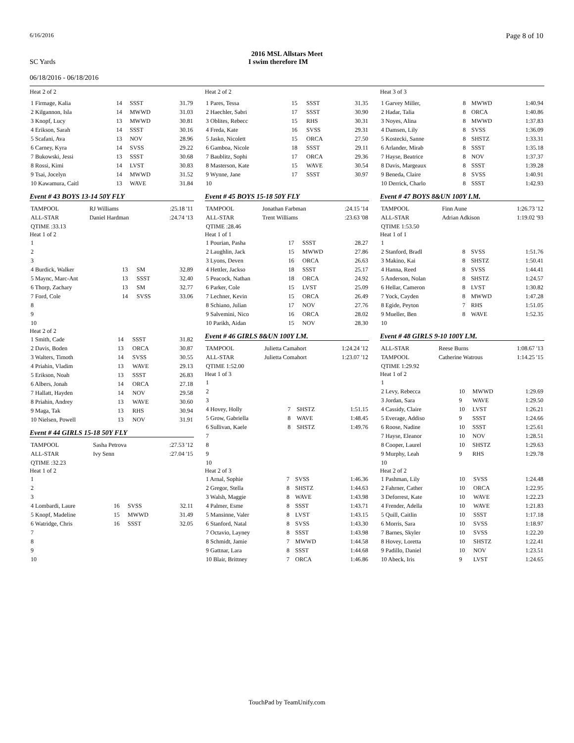6/16/2016 Page 8 of 10
2016 MSL Allstars Meet
SC Yards
06/18/2016 - 06/18/2016 I swim therefore IM
Heat 2 of 2
| 1 Firmage, Kalia | 14 | SSST | 31.79 |
| 2 Kilgannon, Isla | 14 | MWWD | 31.03 |
| 3 Knopf, Lucy | 13 | MWWD | 30.81 |
| 4 Erikson, Sarah | 14 | SSST | 30.16 |
| 5 Scafani, Ava | 13 | NOV | 28.96 |
| 6 Carney, Kyra | 14 | SVSS | 29.22 |
| 7 Bukowski, Jessi | 13 | SSST | 30.68 |
| 8 Rossi, Kimi | 14 | LVST | 30.83 |
| 9 Tsai, Jocelyn | 14 | MWWD | 31.52 |
| 10 Kawamura, Caitl | 13 | WAVE | 31.84 |
Event # 43 BOYS 13-14 50Y FLY
| TAMPOOL | RJ Williams | :25.18 '11 |
| ALL-STAR | Daniel Hardman | :24.74 '13 |
| QTIME :33.13 | | |
Heat 1 of 2
| 1 | | | |
| 2 | | | |
| 3 | | | |
| 4 Burdick, Walker | 13 | SM | 32.89 |
| 5 Maync, Marc-Ant | 13 | SSST | 32.40 |
| 6 Thorp, Zachary | 13 | SM | 32.77 |
| 7 Ford, Cole | 14 | SVSS | 33.06 |
| 8 | | | |
| 9 | | | |
| 10 | | | |
Heat 2 of 2
| 1 Smith, Cade | 14 | SSST | 31.82 |
| 2 Davis, Boden | 13 | ORCA | 30.87 |
| 3 Walters, Timoth | 14 | SVSS | 30.55 |
| 4 Priahin, Vladim | 13 | WAVE | 29.13 |
| 5 Erikson, Noah | 13 | SSST | 26.83 |
| 6 Albers, Jonah | 14 | ORCA | 27.18 |
| 7 Hallatt, Hayden | 14 | NOV | 29.58 |
| 8 Priahin, Andrey | 13 | WAVE | 30.60 |
| 9 Maga, Tak | 13 | RHS | 30.94 |
| 10 Nielsen, Powell | 13 | NOV | 31.91 |
Event # 44 GIRLS 15-18 50Y FLY
| TAMPOOL | Sasha Petrova | :27.53 '12 |
| ALL-STAR | Ivy Senn | :27.04 '15 |
| QTIME :32.23 | | |
Heat 1 of 2
| 1 | | | |
| 2 | | | |
| 3 | | | |
| 4 Lombardi, Laure | 16 | SVSS | 32.11 |
| 5 Knopf, Madeline | 15 | MWWD | 31.49 |
| 6 Watridge, Chris | 16 | SSST | 32.05 |
| 7 | | | |
| 8 | | | |
| 9 | | | |
| 10 | | | |
Heat 2 of 2
| 1 Pares, Tessa | 15 | SSST | 31.35 |
| 2 Haechler, Sabri | 17 | SSST | 30.90 |
| 3 Oblites, Rebecc | 15 | RHS | 30.31 |
| 4 Freda, Kate | 16 | SVSS | 29.31 |
| 5 Jasko, Nicolett | 15 | ORCA | 27.50 |
| 6 Gamboa, Nicole | 18 | SSST | 29.11 |
| 7 Baublitz, Sophi | 17 | ORCA | 29.36 |
| 8 Masterson, Kate | 15 | WAVE | 30.54 |
| 9 Wynne, Jane | 17 | SSST | 30.97 |
| 10 | | | |
Event # 45 BOYS 15-18 50Y FLY
| TAMPOOL | Jonathan Farbman | :24.15 '14 |
| ALL-STAR | Trent Williams | :23.63 '08 |
| QTIME :28.46 | | |
Heat 1 of 1
| 1 Pourian, Pasha | 17 | SSST | 28.27 |
| 2 Laughlin, Jack | 15 | MWWD | 27.86 |
| 3 Lyons, Deven | 16 | ORCA | 26.63 |
| 4 Hettler, Jackso | 18 | SSST | 25.17 |
| 5 Peacock, Nathan | 18 | ORCA | 24.92 |
| 6 Parker, Cole | 15 | LVST | 25.09 |
| 7 Lechner, Kevin | 15 | ORCA | 26.49 |
| 8 Schiano, Julian | 17 | NOV | 27.76 |
| 9 Salvemini, Nico | 16 | ORCA | 28.02 |
| 10 Parikh, Aidan | 15 | NOV | 28.30 |
Event # 46 GIRLS 8&UN 100Y I.M.
| TAMPOOL | Julietta Camahort | 1:24.24 '12 |
| ALL-STAR | Julietta Comahort | 1:23.07 '12 |
| QTIME 1:52.00 | | |
Heat 1 of 3
| 1 | | | |
| 2 | | | |
| 3 | | | |
| 4 Hovey, Holly | 7 | SHSTZ | 1:51.15 |
| 5 Grow, Gabriella | 8 | WAVE | 1:48.45 |
| 6 Sullivan, Kaele | 8 | SHSTZ | 1:49.76 |
| 7 | | | |
| 8 | | | |
| 9 | | | |
| 10 | | | |
Heat 2 of 3
| 1 Arnal, Sophie | 7 | SVSS | 1:46.36 |
| 2 Gregor, Stella | 8 | SHSTZ | 1:44.63 |
| 3 Walsh, Maggie | 8 | WAVE | 1:43.98 |
| 4 Palmer, Esme | 8 | SSST | 1:43.71 |
| 5 Mansinne, Valer | 8 | LVST | 1:43.15 |
| 6 Stanford, Natal | 8 | SVSS | 1:43.30 |
| 7 Octavio, Layney | 8 | SSST | 1:43.98 |
| 8 Schmidt, Jamie | 7 | MWWD | 1:44.58 |
| 9 Gattnar, Lara | 8 | SSST | 1:44.68 |
| 10 Blair, Brittney | 7 | ORCA | 1:46.86 |
Heat 3 of 3
| 1 Garvey Miller, | 8 | MWWD | 1:40.94 |
| 2 Hadar, Talia | 8 | ORCA | 1:40.86 |
| 3 Noyes, Alina | 8 | MWWD | 1:37.83 |
| 4 Damsen, Lily | 8 | SVSS | 1:36.09 |
| 5 Kostecki, Sanne | 8 | SHSTZ | 1:33.31 |
| 6 Arlander, Mirab | 8 | SSST | 1:35.18 |
| 7 Hayse, Beatrice | 8 | NOV | 1:37.37 |
| 8 Davis, Margeaux | 8 | SSST | 1:39.28 |
| 9 Beneda, Claire | 8 | SVSS | 1:40.91 |
| 10 Derrick, Charlo | 8 | SSST | 1:42.93 |
Event # 47 BOYS 8&UN 100Y I.M.
| TAMPOOL | Finn Aune | 1:26.73 '12 |
| ALL-STAR | Adrian Adkison | 1:19.02 '93 |
| QTIME 1:53.50 | | |
Heat 1 of 1
| 1 | | | |
| 2 Stanford, Bradl | 8 | SVSS | 1:51.76 |
| 3 Makino, Kai | 8 | SHSTZ | 1:50.41 |
| 4 Hanna, Reed | 8 | SVSS | 1:44.41 |
| 5 Anderson, Nolan | 8 | SHSTZ | 1:24.57 |
| 6 Hellar, Cameron | 8 | LVST | 1:30.82 |
| 7 Yock, Cayden | 8 | MWWD | 1:47.28 |
| 8 Egide, Peyton | 7 | RHS | 1:51.05 |
| 9 Mueller, Ben | 8 | WAVE | 1:52.35 |
| 10 | | | |
Event # 48 GIRLS 9-10 100Y I.M.
| ALL-STAR | Reese Burns | 1:08.67 '13 |
| TAMPOOL | Catherine Watrous | 1:14.25 '15 |
| QTIME 1:29.92 | | |
Heat 1 of 2
| 1 | | | |
| 2 Levy, Rebecca | 10 | MWWD | 1:29.69 |
| 3 Jordan, Sara | 9 | WAVE | 1:29.50 |
| 4 Cassidy, Claire | 10 | LVST | 1:26.21 |
| 5 Everage, Addiso | 9 | SSST | 1:24.66 |
| 6 Roose, Nadine | 10 | SSST | 1:25.61 |
| 7 Hayse, Eleanor | 10 | NOV | 1:28.51 |
| 8 Cooper, Laurel | 10 | SHSTZ | 1:29.63 |
| 9 Murphy, Leah | 9 | RHS | 1:29.78 |
| 10 | | | |
Heat 2 of 2
| 1 Pashman, Lily | 10 | SVSS | 1:24.48 |
| 2 Fahrner, Cather | 10 | ORCA | 1:22.95 |
| 3 Deforrest, Kate | 10 | WAVE | 1:22.23 |
| 4 Frender, Adella | 10 | WAVE | 1:21.83 |
| 5 Quill, Caitlin | 10 | SSST | 1:17.18 |
| 6 Morris, Sara | 10 | SVSS | 1:18.97 |
| 7 Barnes, Skyler | 10 | SVSS | 1:22.20 |
| 8 Hovey, Loretta | 10 | SHSTZ | 1:22.41 |
| 9 Padillo, Daniel | 10 | NOV | 1:23.51 |
| 10 Abeck, Iris | 9 | LVST | 1:24.65 |
TouchPad by TeamUnify.com